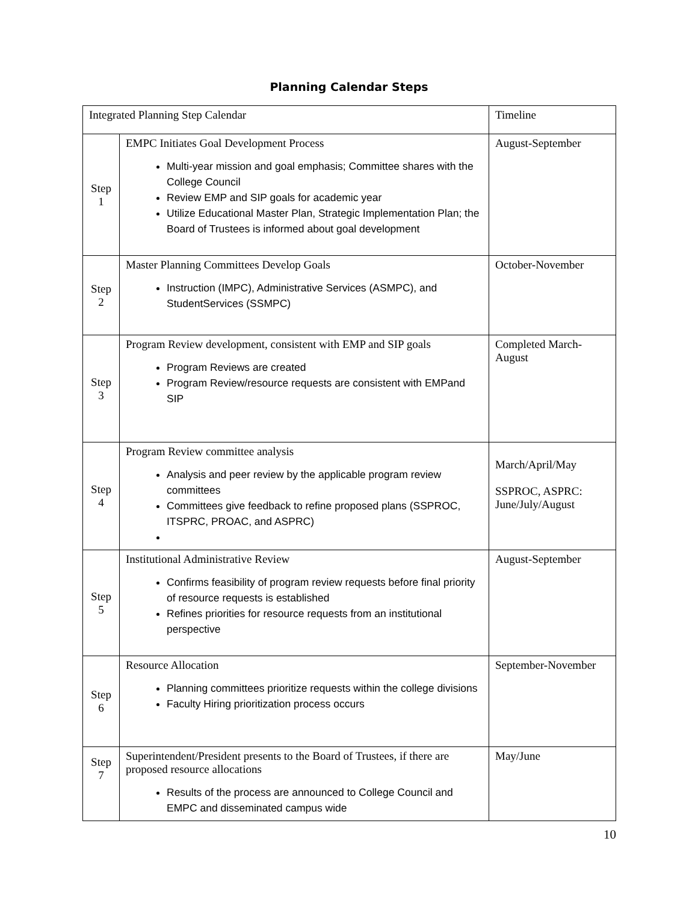Planning Calendar Steps
| Integrated Planning Step Calendar | | Timeline |
| Step 1 | EMPC Initiates Goal Development Process Multi-year mission and goal emphasis; Committee shares with the College Council Review EMP and SIP goals for academic year Utilize Educational Master Plan, Strategic Implementation Plan; the Board of Trustees is informed about goal development | August-September |
| Step 2 | Master Planning Committees Develop Goals Instruction (IMPC), Administrative Services (ASMPC), and StudentServices (SSMPC) | October-November |
| Step 3 | Program Review development, consistent with EMP and SIP goals Program Reviews are created Program Review/resource requests are consistent with EMPand SIP | Completed March-August |
| Step 4 | Program Review committee analysis Analysis and peer review by the applicable program review committees Committees give feedback to refine proposed plans (SSPROC, ITSPRC, PROAC, and ASPRC) | March/April/May SSPROC, ASPRC: June/July/August |
| Step 5 | Institutional Administrative Review Confirms feasibility of program review requests before final priority of resource requests is established Refines priorities for resource requests from an institutional perspective | August-September |
| Step 6 | Resource Allocation Planning committees prioritize requests within the college divisions Faculty Hiring prioritization process occurs | September-November |
| Step 7 | Superintendent/President presents to the Board of Trustees, if there are proposed resource allocations Results of the process are announced to College Council and EMPC and disseminated campus wide | May/June |
10